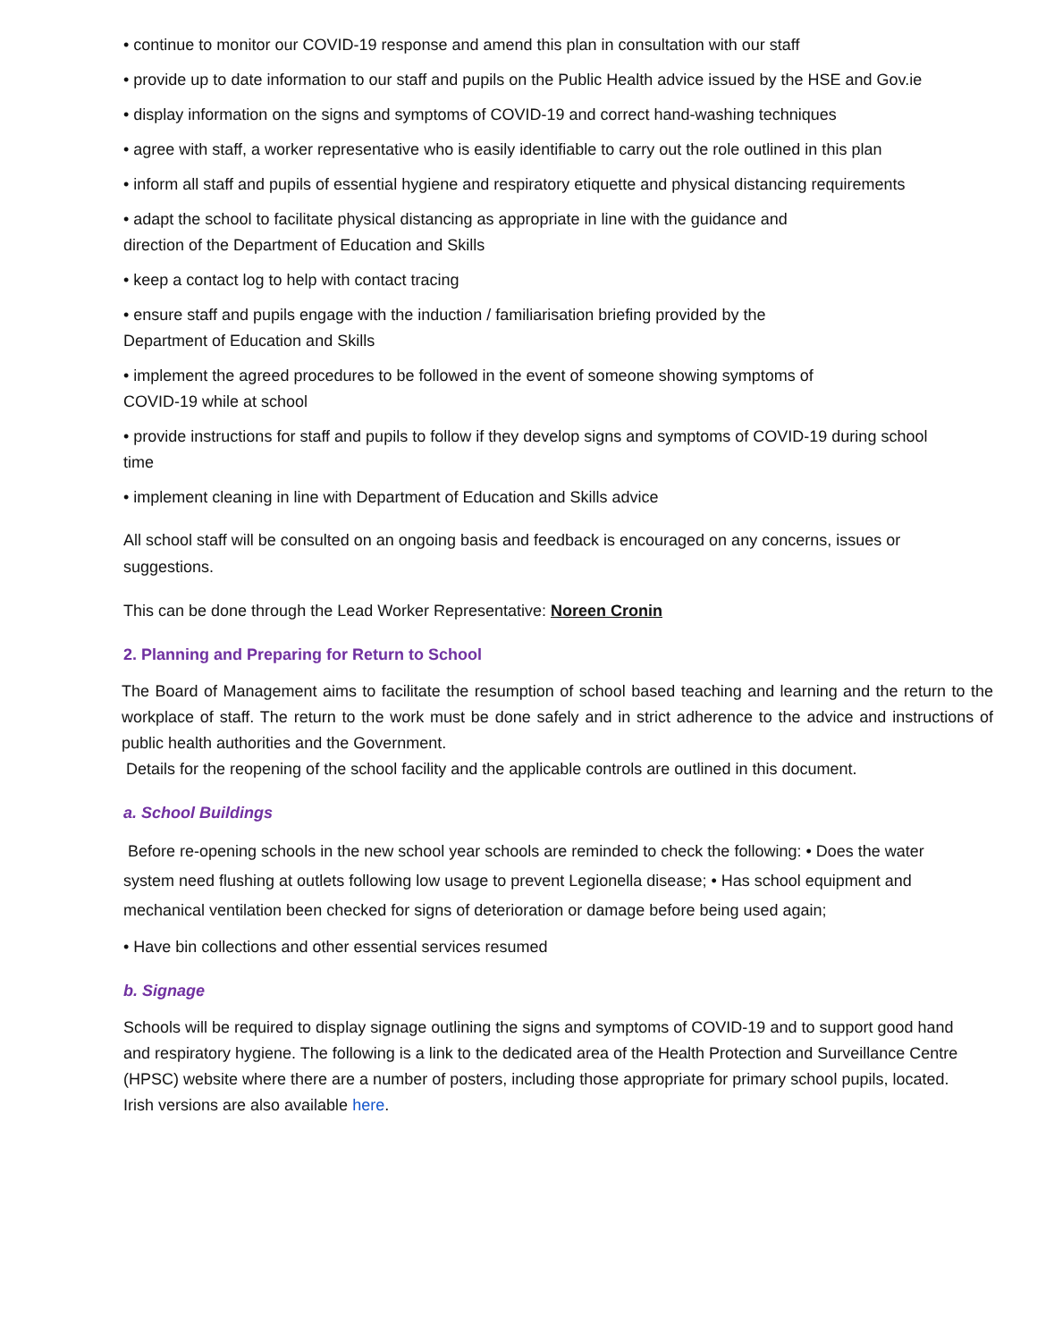• continue to monitor our COVID-19 response and amend this plan in consultation with our staff
• provide up to date information to our staff and pupils on the Public Health advice issued by the HSE and Gov.ie
• display information on the signs and symptoms of COVID-19 and correct hand-washing techniques
• agree with staff, a worker representative who is easily identifiable to carry out the role outlined in this plan
• inform all staff and pupils of essential hygiene and respiratory etiquette and physical distancing requirements
• adapt the school to facilitate physical distancing as appropriate in line with the guidance and direction of the Department of Education and Skills
• keep a contact log to help with contact tracing
• ensure staff and pupils engage with the induction / familiarisation briefing provided by the Department of Education and Skills
• implement the agreed procedures to be followed in the event of someone showing symptoms of COVID-19 while at school
• provide instructions for staff and pupils to follow if they develop signs and symptoms of COVID-19 during school time
• implement cleaning in line with Department of Education and Skills advice
All school staff will be consulted on an ongoing basis and feedback is encouraged on any concerns, issues or suggestions.
This can be done through the Lead Worker Representative: Noreen Cronin
2. Planning and Preparing for Return to School
The Board of Management aims to facilitate the resumption of school based teaching and learning and the return to the workplace of staff. The return to the work must be done safely and in strict adherence to the advice and instructions of public health authorities and the Government.
Details for the reopening of the school facility and the applicable controls are outlined in this document.
a. School Buildings
Before re-opening schools in the new school year schools are reminded to check the following: • Does the water system need flushing at outlets following low usage to prevent Legionella disease; • Has school equipment and mechanical ventilation been checked for signs of deterioration or damage before being used again;
• Have bin collections and other essential services resumed
b. Signage
Schools will be required to display signage outlining the signs and symptoms of COVID-19 and to support good hand and respiratory hygiene. The following is a link to the dedicated area of the Health Protection and Surveillance Centre (HPSC) website where there are a number of posters, including those appropriate for primary school pupils, located. Irish versions are also available here.